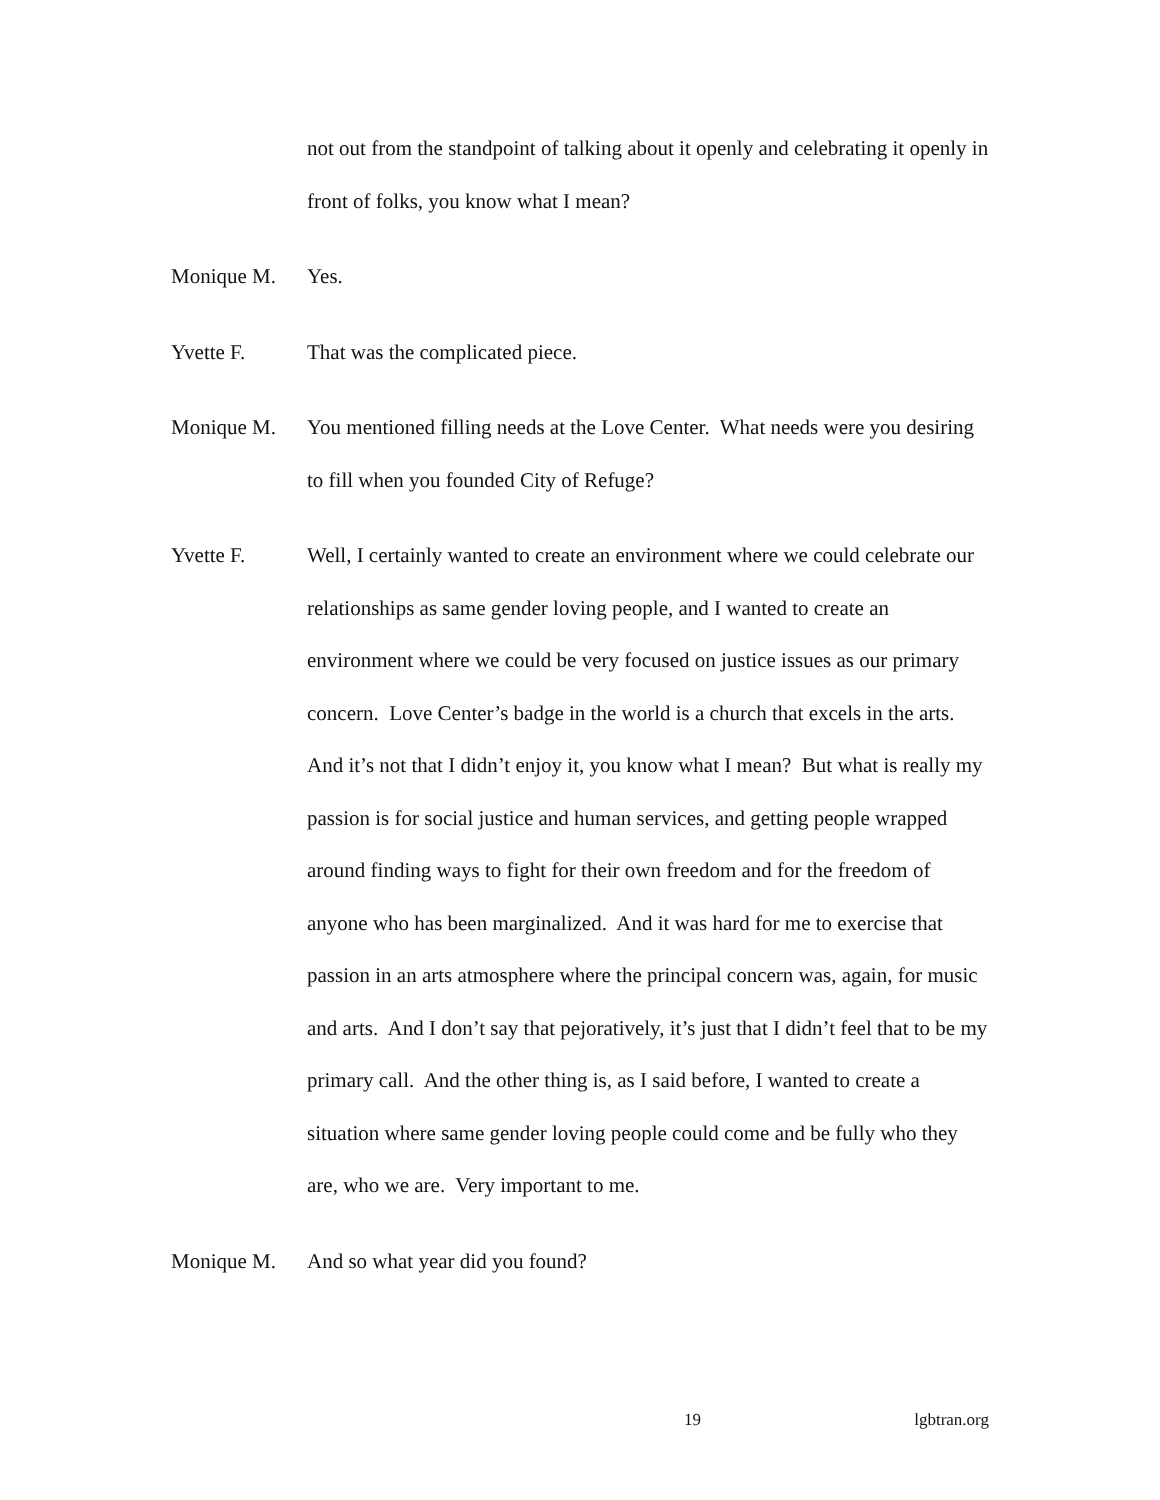not out from the standpoint of talking about it openly and celebrating it openly in front of folks, you know what I mean?
Monique M. Yes.
Yvette F. That was the complicated piece.
Monique M. You mentioned filling needs at the Love Center. What needs were you desiring to fill when you founded City of Refuge?
Yvette F. Well, I certainly wanted to create an environment where we could celebrate our relationships as same gender loving people, and I wanted to create an environment where we could be very focused on justice issues as our primary concern. Love Center’s badge in the world is a church that excels in the arts. And it’s not that I didn’t enjoy it, you know what I mean? But what is really my passion is for social justice and human services, and getting people wrapped around finding ways to fight for their own freedom and for the freedom of anyone who has been marginalized. And it was hard for me to exercise that passion in an arts atmosphere where the principal concern was, again, for music and arts. And I don’t say that pejoratively, it’s just that I didn’t feel that to be my primary call. And the other thing is, as I said before, I wanted to create a situation where same gender loving people could come and be fully who they are, who we are. Very important to me.
Monique M. And so what year did you found?
19 lgbtran.org